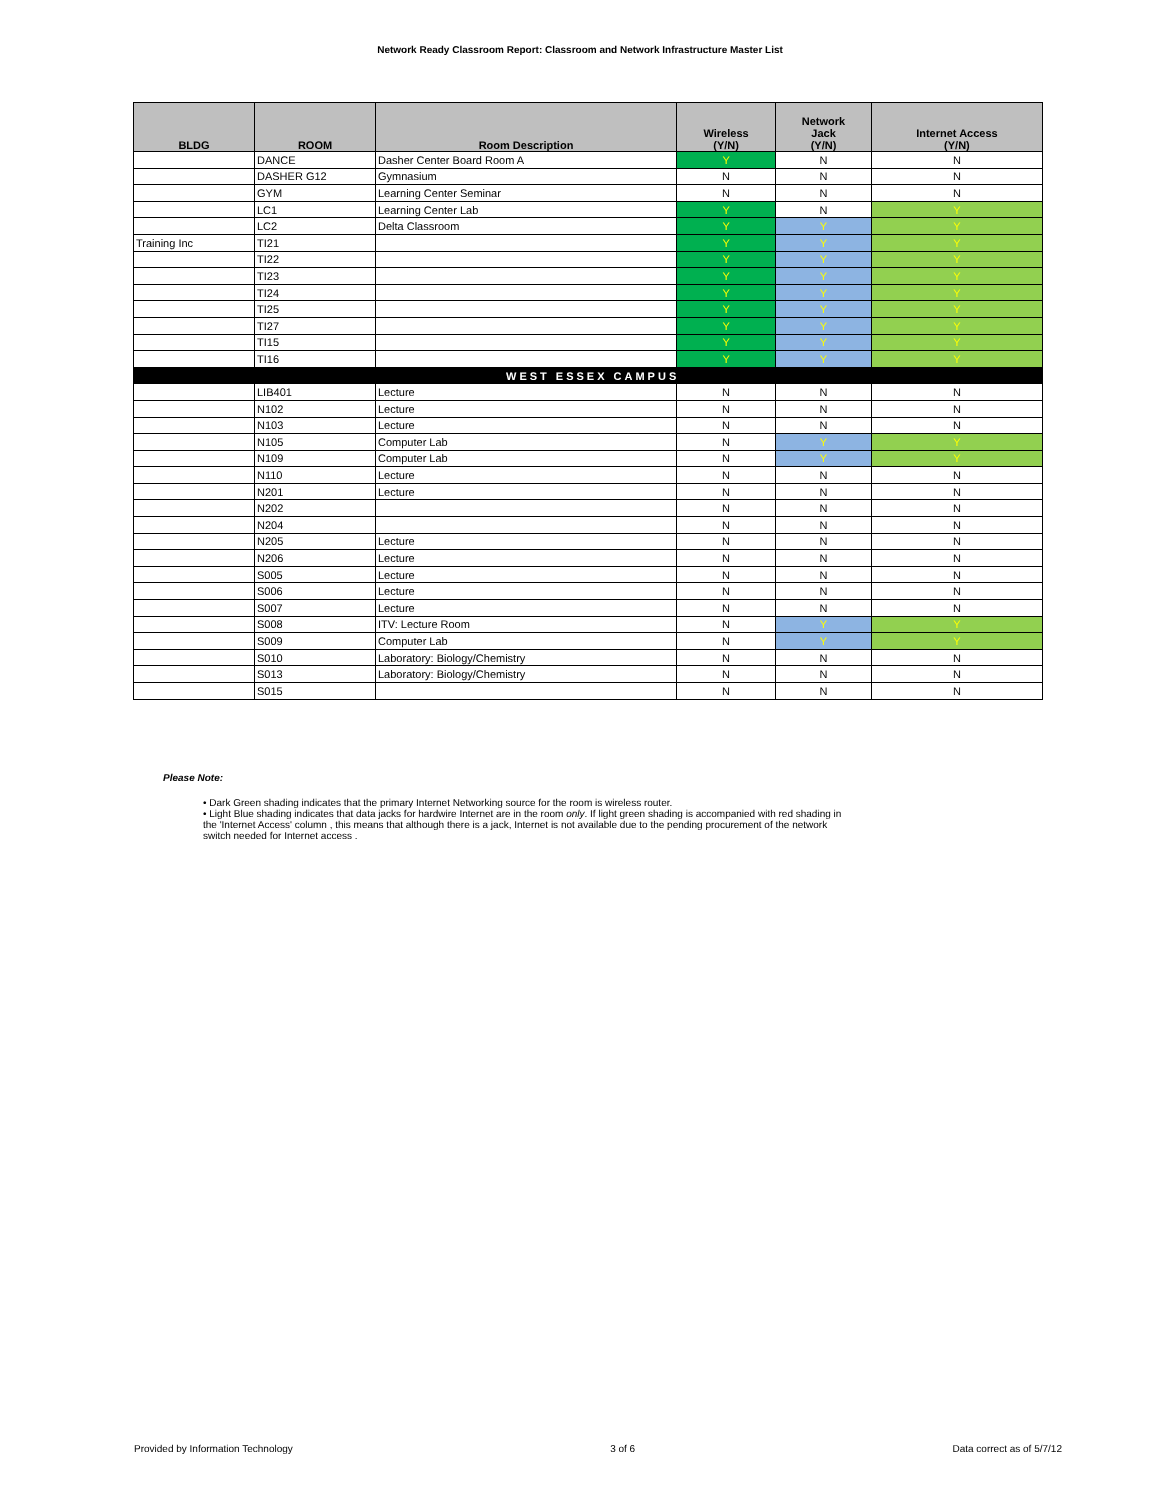Network Ready Classroom Report: Classroom and Network Infrastructure Master List
| BLDG | ROOM | Room Description | Wireless (Y/N) | Network Jack (Y/N) | Internet Access (Y/N) |
| --- | --- | --- | --- | --- | --- |
| | DANCE | Dasher Center Board Room A | Y | N | N |
| | DASHER G12 | Gymnasium | N | N | N |
| | GYM | Learning Center Seminar | N | N | N |
| | LC1 | Learning Center Lab | Y | N | Y |
| | LC2 | Delta Classroom | Y | Y | Y |
| Training Inc | TI21 | | Y | Y | Y |
| | TI22 | | Y | Y | Y |
| | TI23 | | Y | Y | Y |
| | TI24 | | Y | Y | Y |
| | TI25 | | Y | Y | Y |
| | TI27 | | Y | Y | Y |
| | TI15 | | Y | Y | Y |
| | TI16 | | Y | Y | Y |
| | | WEST ESSEX CAMPUS | | | |
| | LIB401 | Lecture | N | N | N |
| | N102 | Lecture | N | N | N |
| | N103 | Lecture | N | N | N |
| | N105 | Computer Lab | N | Y | Y |
| | N109 | Computer Lab | N | Y | Y |
| | N110 | Lecture | N | N | N |
| | N201 | Lecture | N | N | N |
| | N202 | | N | N | N |
| | N204 | | N | N | N |
| | N205 | Lecture | N | N | N |
| | N206 | Lecture | N | N | N |
| | S005 | Lecture | N | N | N |
| | S006 | Lecture | N | N | N |
| | S007 | Lecture | N | N | N |
| | S008 | ITV: Lecture Room | N | Y | Y |
| | S009 | Computer Lab | N | Y | Y |
| | S010 | Laboratory: Biology/Chemistry | N | N | N |
| | S013 | Laboratory: Biology/Chemistry | N | N | N |
| | S015 | | N | N | N |
Please Note:
• Dark Green shading indicates that the primary Internet Networking source for the room is wireless router.
• Light Blue shading indicates that data jacks for hardwire Internet are in the room only. If light green shading is accompanied with red shading in the 'Internet Access' column , this means that although there is a jack, Internet is not available due to the pending procurement of the network switch needed for Internet access .
Provided by Information Technology 3 of 6 Data correct as of 5/7/12